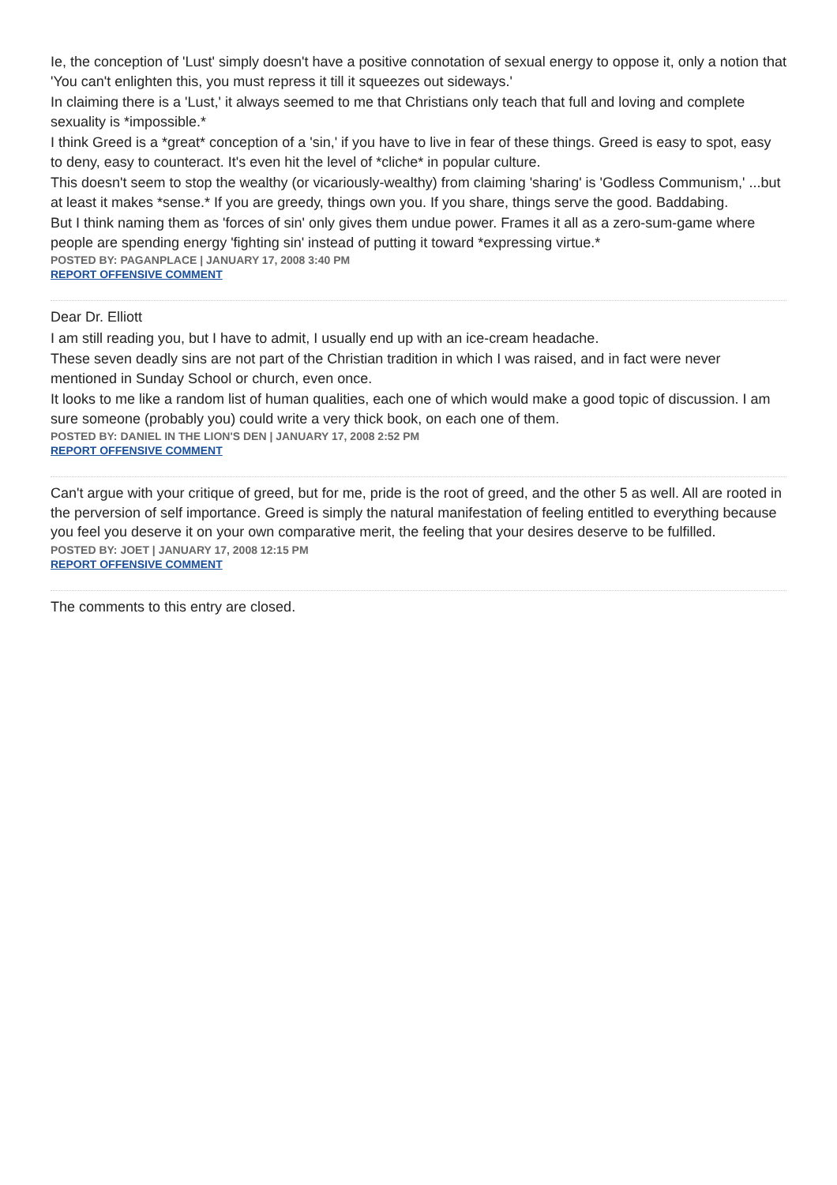Ie, the conception of 'Lust' simply doesn't have a positive connotation of sexual energy to oppose it, only a notion that 'You can't enlighten this, you must repress it till it squeezes out sideways.'
In claiming there is a 'Lust,' it always seemed to me that Christians only teach that full and loving and complete sexuality is *impossible.*
I think Greed is a *great* conception of a 'sin,' if you have to live in fear of these things. Greed is easy to spot, easy to deny, easy to counteract. It's even hit the level of *cliche* in popular culture.
This doesn't seem to stop the wealthy (or vicariously-wealthy) from claiming 'sharing' is 'Godless Communism,' ...but at least it makes *sense.* If you are greedy, things own you. If you share, things serve the good. Baddabing.
But I think naming them as 'forces of sin' only gives them undue power. Frames it all as a zero-sum-game where people are spending energy 'fighting sin' instead of putting it toward *expressing virtue.*
POSTED BY: PAGANPLACE | JANUARY 17, 2008 3:40 PM
REPORT OFFENSIVE COMMENT
Dear Dr. Elliott
I am still reading you, but I have to admit, I usually end up with an ice-cream headache.
These seven deadly sins are not part of the Christian tradition in which I was raised, and in fact were never mentioned in Sunday School or church, even once.
It looks to me like a random list of human qualities, each one of which would make a good topic of discussion. I am sure someone (probably you) could write a very thick book, on each one of them.
POSTED BY: DANIEL IN THE LION'S DEN | JANUARY 17, 2008 2:52 PM
REPORT OFFENSIVE COMMENT
Can't argue with your critique of greed, but for me, pride is the root of greed, and the other 5 as well. All are rooted in the perversion of self importance. Greed is simply the natural manifestation of feeling entitled to everything because you feel you deserve it on your own comparative merit, the feeling that your desires deserve to be fulfilled.
POSTED BY: JOET | JANUARY 17, 2008 12:15 PM
REPORT OFFENSIVE COMMENT
The comments to this entry are closed.